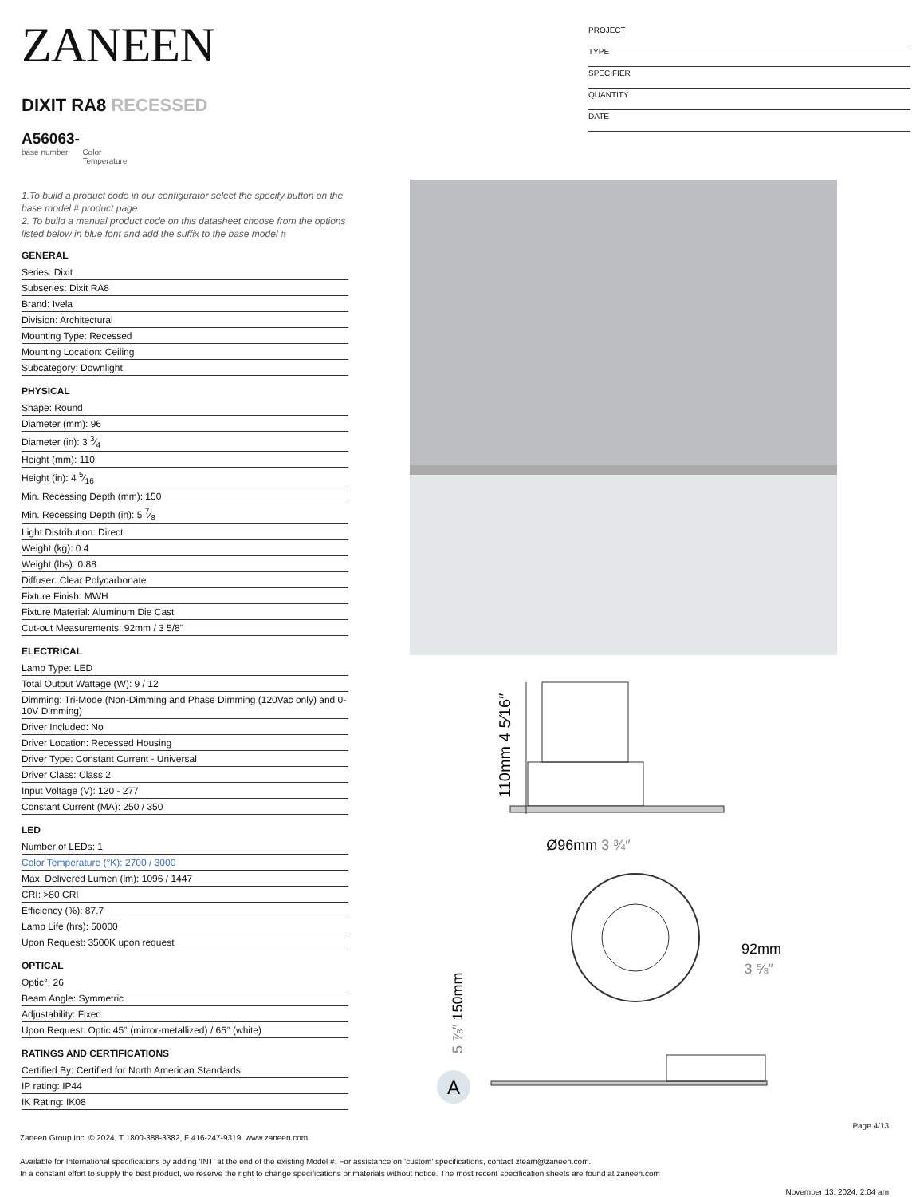ZANEEN
DIXIT RA8 RECESSED
A56063-
base number Color
Temperature
1.To build a product code in our configurator select the specify button on the base model # product page
2. To build a manual product code on this datasheet choose from the options listed below in blue font and add the suffix to the base model #
GENERAL
Series: Dixit
Subseries: Dixit RA8
Brand: Ivela
Division: Architectural
Mounting Type: Recessed
Mounting Location: Ceiling
Subcategory: Downlight
PHYSICAL
Shape: Round
Diameter (mm): 96
Diameter (in): 3 3⁄4
Height (mm): 110
Height (in): 4 5⁄16
Min. Recessing Depth (mm): 150
Min. Recessing Depth (in): 5 7⁄8
Light Distribution: Direct
Weight (kg): 0.4
Weight (lbs): 0.88
Diffuser: Clear Polycarbonate
Fixture Finish: MWH
Fixture Material: Aluminum Die Cast
Cut-out Measurements: 92mm / 3 5/8"
ELECTRICAL
Lamp Type: LED
Total Output Wattage (W): 9 / 12
Dimming: Tri-Mode (Non-Dimming and Phase Dimming (120Vac only) and 0-10V Dimming)
Driver Included: No
Driver Location: Recessed Housing
Driver Type: Constant Current - Universal
Driver Class: Class 2
Input Voltage (V): 120 - 277
Constant Current (MA): 250 / 350
LED
Number of LEDs: 1
Color Temperature (°K): 2700 / 3000
Max. Delivered Lumen (lm): 1096 / 1447
CRI: >80 CRI
Efficiency (%): 87.7
Lamp Life (hrs): 50000
Upon Request: 3500K upon request
OPTICAL
Optic°: 26
Beam Angle: Symmetric
Adjustability: Fixed
Upon Request: Optic 45° (mirror-metallized) / 65° (white)
RATINGS AND CERTIFICATIONS
Certified By: Certified for North American Standards
IP rating: IP44
IK Rating: IK08
PROJECT
TYPE
SPECIFIER
QUANTITY
DATE
110mm 4 5⁄16″
Ø96mm 3 ¾″
92mm
3 ⅝″
5 ⅞″ 150mm
A
Page 4/13
Zaneen Group Inc. © 2024, T 1800-388-3382, F 416-247-9319, www.zaneen.com
Available for International specifications by adding ‘INT’ at the end of the existing Model #. For assistance on ‘custom’ specifications, contact zteam@zaneen.com.
In a constant effort to supply the best product, we reserve the right to change specifications or materials without notice. The most recent specification sheets are found at zaneen.com
November 13, 2024, 2:04 am